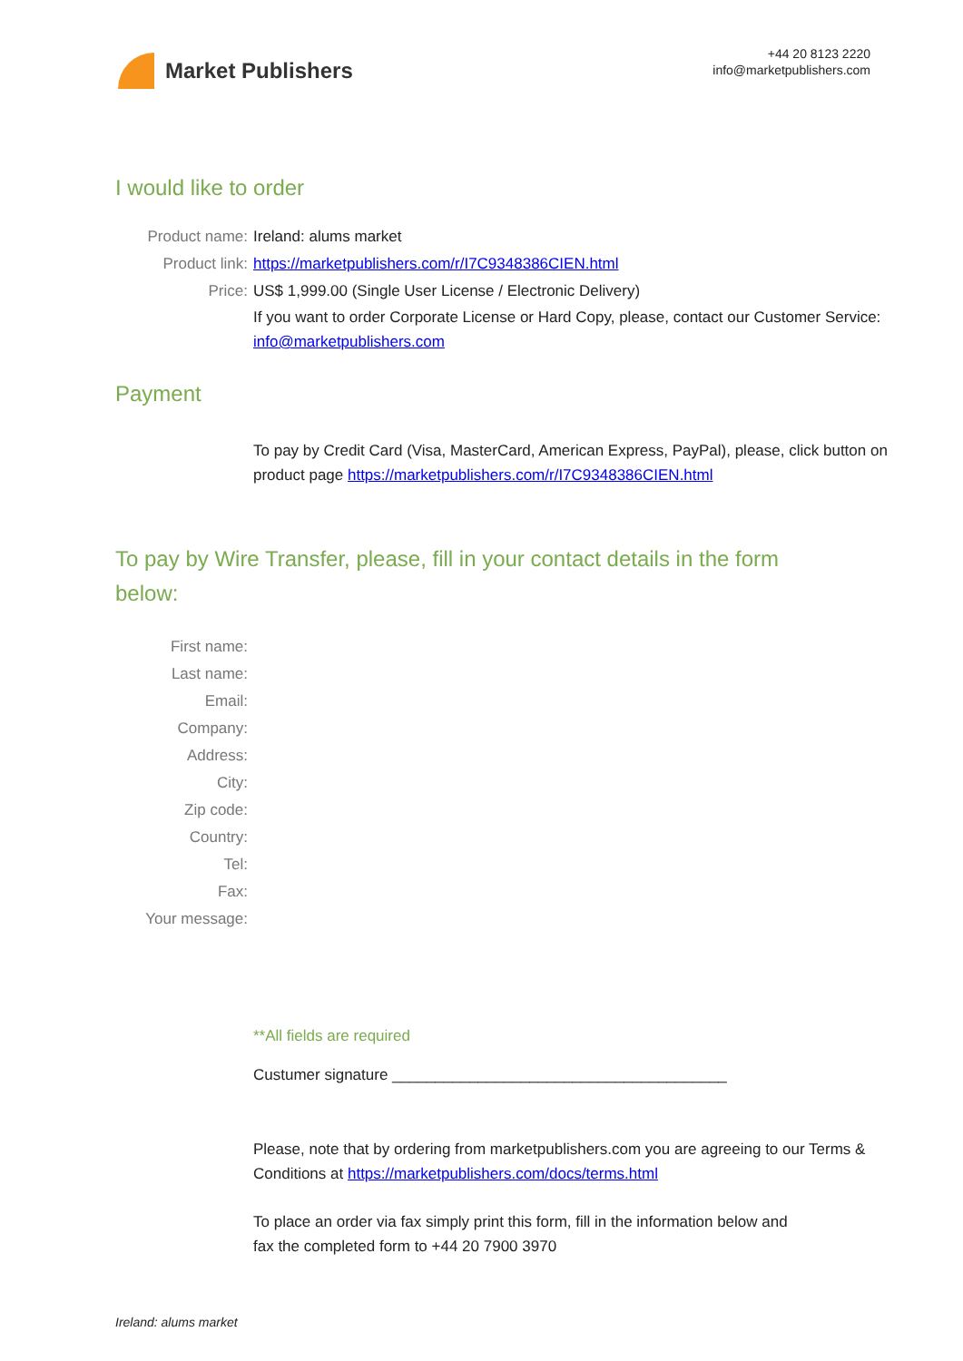Market Publishers
+44 20 8123 2220
info@marketpublishers.com
I would like to order
Product name: Ireland: alums market
Product link: https://marketpublishers.com/r/I7C9348386CIEN.html
Price: US$ 1,999.00 (Single User License / Electronic Delivery)
If you want to order Corporate License or Hard Copy, please, contact our Customer Service:
info@marketpublishers.com
Payment
To pay by Credit Card (Visa, MasterCard, American Express, PayPal), please, click button on product page https://marketpublishers.com/r/I7C9348386CIEN.html
To pay by Wire Transfer, please, fill in your contact details in the form below:
First name:
Last name:
Email:
Company:
Address:
City:
Zip code:
Country:
Tel:
Fax:
Your message:
**All fields are required
Custumer signature _______________________________________
Please, note that by ordering from marketpublishers.com you are agreeing to our Terms & Conditions at https://marketpublishers.com/docs/terms.html
To place an order via fax simply print this form, fill in the information below and fax the completed form to +44 20 7900 3970
Ireland: alums market